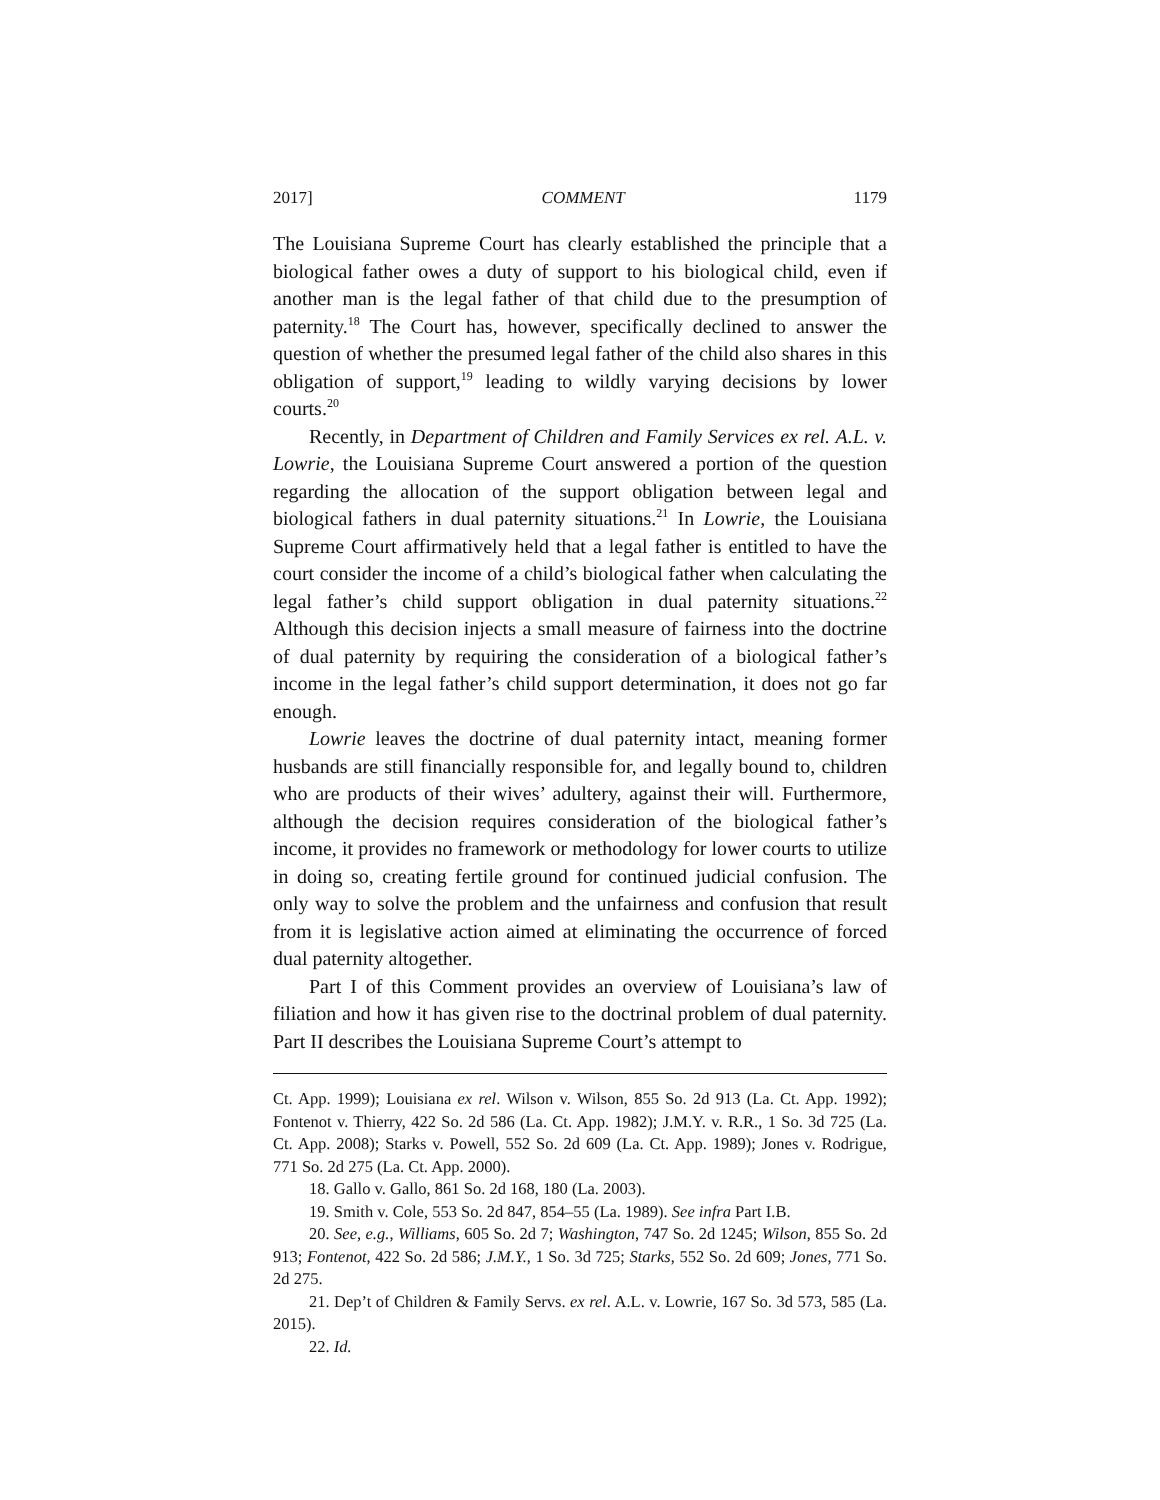2017] COMMENT 1179
The Louisiana Supreme Court has clearly established the principle that a biological father owes a duty of support to his biological child, even if another man is the legal father of that child due to the presumption of paternity.<sup>18</sup> The Court has, however, specifically declined to answer the question of whether the presumed legal father of the child also shares in this obligation of support,<sup>19</sup> leading to wildly varying decisions by lower courts.<sup>20</sup>
Recently, in Department of Children and Family Services ex rel. A.L. v. Lowrie, the Louisiana Supreme Court answered a portion of the question regarding the allocation of the support obligation between legal and biological fathers in dual paternity situations.<sup>21</sup> In Lowrie, the Louisiana Supreme Court affirmatively held that a legal father is entitled to have the court consider the income of a child’s biological father when calculating the legal father’s child support obligation in dual paternity situations.<sup>22</sup> Although this decision injects a small measure of fairness into the doctrine of dual paternity by requiring the consideration of a biological father’s income in the legal father’s child support determination, it does not go far enough.
Lowrie leaves the doctrine of dual paternity intact, meaning former husbands are still financially responsible for, and legally bound to, children who are products of their wives’ adultery, against their will. Furthermore, although the decision requires consideration of the biological father’s income, it provides no framework or methodology for lower courts to utilize in doing so, creating fertile ground for continued judicial confusion. The only way to solve the problem and the unfairness and confusion that result from it is legislative action aimed at eliminating the occurrence of forced dual paternity altogether.
Part I of this Comment provides an overview of Louisiana’s law of filiation and how it has given rise to the doctrinal problem of dual paternity. Part II describes the Louisiana Supreme Court’s attempt to
Ct. App. 1999); Louisiana ex rel. Wilson v. Wilson, 855 So. 2d 913 (La. Ct. App. 1992); Fontenot v. Thierry, 422 So. 2d 586 (La. Ct. App. 1982); J.M.Y. v. R.R., 1 So. 3d 725 (La. Ct. App. 2008); Starks v. Powell, 552 So. 2d 609 (La. Ct. App. 1989); Jones v. Rodrigue, 771 So. 2d 275 (La. Ct. App. 2000).
18. Gallo v. Gallo, 861 So. 2d 168, 180 (La. 2003).
19. Smith v. Cole, 553 So. 2d 847, 854–55 (La. 1989). See infra Part I.B.
20. See, e.g., Williams, 605 So. 2d 7; Washington, 747 So. 2d 1245; Wilson, 855 So. 2d 913; Fontenot, 422 So. 2d 586; J.M.Y., 1 So. 3d 725; Starks, 552 So. 2d 609; Jones, 771 So. 2d 275.
21. Dep’t of Children & Family Servs. ex rel. A.L. v. Lowrie, 167 So. 3d 573, 585 (La. 2015).
22. Id.